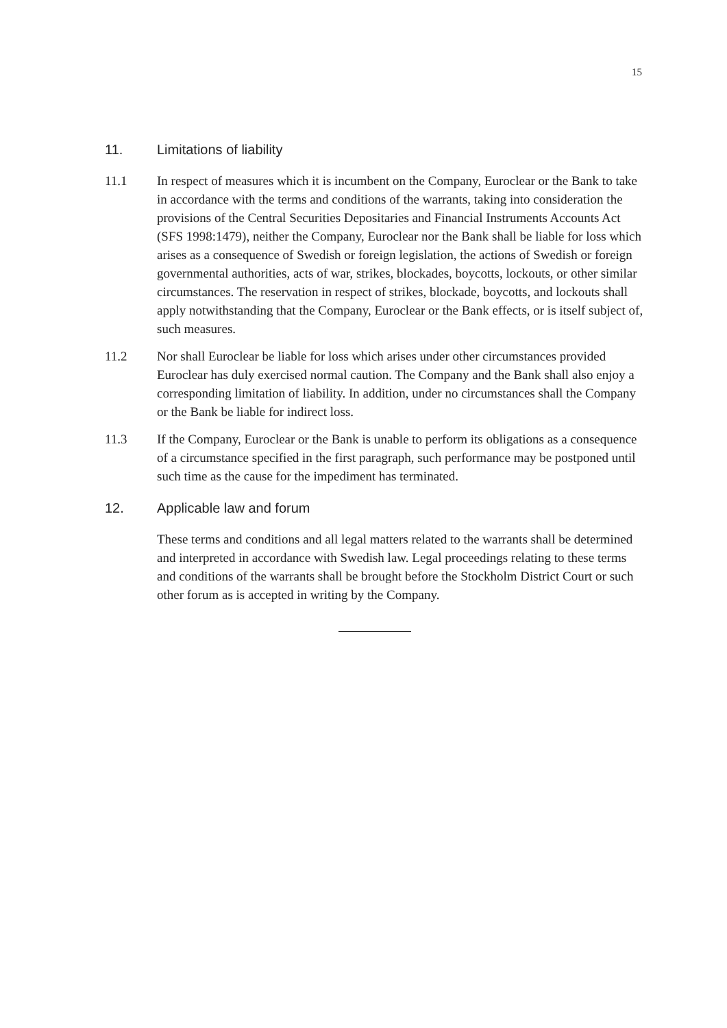15
11. Limitations of liability
11.1 In respect of measures which it is incumbent on the Company, Euroclear or the Bank to take in accordance with the terms and conditions of the warrants, taking into consideration the provisions of the Central Securities Depositaries and Financial Instruments Accounts Act (SFS 1998:1479), neither the Company, Euroclear nor the Bank shall be liable for loss which arises as a consequence of Swedish or foreign legislation, the actions of Swedish or foreign governmental authorities, acts of war, strikes, blockades, boycotts, lockouts, or other similar circumstances. The reservation in respect of strikes, blockade, boycotts, and lockouts shall apply notwithstanding that the Company, Euroclear or the Bank effects, or is itself subject of, such measures.
11.2 Nor shall Euroclear be liable for loss which arises under other circumstances provided Euroclear has duly exercised normal caution. The Company and the Bank shall also enjoy a corresponding limitation of liability. In addition, under no circumstances shall the Company or the Bank be liable for indirect loss.
11.3 If the Company, Euroclear or the Bank is unable to perform its obligations as a consequence of a circumstance specified in the first paragraph, such performance may be postponed until such time as the cause for the impediment has terminated.
12. Applicable law and forum
These terms and conditions and all legal matters related to the warrants shall be determined and interpreted in accordance with Swedish law. Legal proceedings relating to these terms and conditions of the warrants shall be brought before the Stockholm District Court or such other forum as is accepted in writing by the Company.